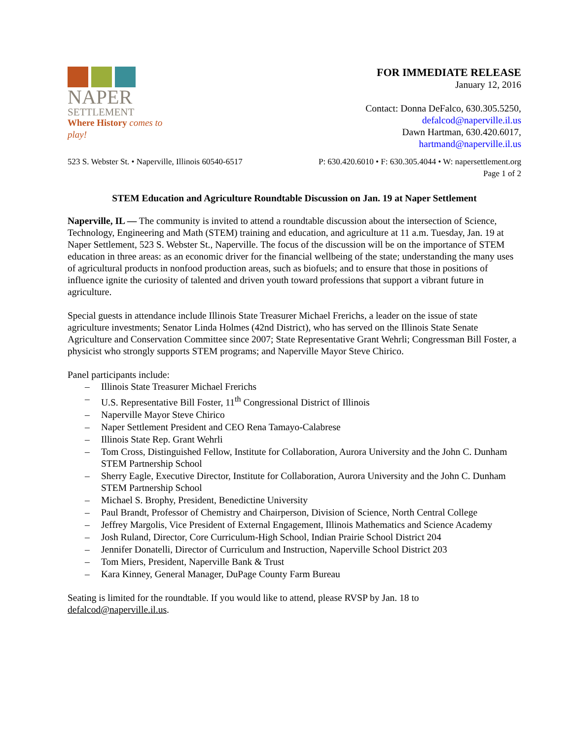NAPER
SETTLEMENT
Where History comes to play!
FOR IMMEDIATE RELEASE
January 12, 2016
Contact: Donna DeFalco, 630.305.5250,
defalcod@naperville.il.us
Dawn Hartman, 630.420.6017,
hartmand@naperville.il.us
523 S. Webster St. • Naperville, Illinois 60540-6517 P: 630.420.6010 • F: 630.305.4044 • W: napersettlement.org
Page 1 of 2
STEM Education and Agriculture Roundtable Discussion on Jan. 19 at Naper Settlement
Naperville, IL — The community is invited to attend a roundtable discussion about the intersection of Science, Technology, Engineering and Math (STEM) training and education, and agriculture at 11 a.m. Tuesday, Jan. 19 at Naper Settlement, 523 S. Webster St., Naperville. The focus of the discussion will be on the importance of STEM education in three areas: as an economic driver for the financial wellbeing of the state; understanding the many uses of agricultural products in nonfood production areas, such as biofuels; and to ensure that those in positions of influence ignite the curiosity of talented and driven youth toward professions that support a vibrant future in agriculture.
Special guests in attendance include Illinois State Treasurer Michael Frerichs, a leader on the issue of state agriculture investments; Senator Linda Holmes (42nd District), who has served on the Illinois State Senate Agriculture and Conservation Committee since 2007; State Representative Grant Wehrli; Congressman Bill Foster, a physicist who strongly supports STEM programs; and Naperville Mayor Steve Chirico.
Panel participants include:
– Illinois State Treasurer Michael Frerichs
– U.S. Representative Bill Foster, 11<sup>th</sup> Congressional District of Illinois
– Naperville Mayor Steve Chirico
– Naper Settlement President and CEO Rena Tamayo-Calabrese
– Illinois State Rep. Grant Wehrli
– Tom Cross, Distinguished Fellow, Institute for Collaboration, Aurora University and the John C. Dunham STEM Partnership School
– Sherry Eagle, Executive Director, Institute for Collaboration, Aurora University and the John C. Dunham STEM Partnership School
– Michael S. Brophy, President, Benedictine University
– Paul Brandt, Professor of Chemistry and Chairperson, Division of Science, North Central College
– Jeffrey Margolis, Vice President of External Engagement, Illinois Mathematics and Science Academy
– Josh Ruland, Director, Core Curriculum-High School, Indian Prairie School District 204
– Jennifer Donatelli, Director of Curriculum and Instruction, Naperville School District 203
– Tom Miers, President, Naperville Bank & Trust
– Kara Kinney, General Manager, DuPage County Farm Bureau
Seating is limited for the roundtable. If you would like to attend, please RVSP by Jan. 18 to defalcod@naperville.il.us.